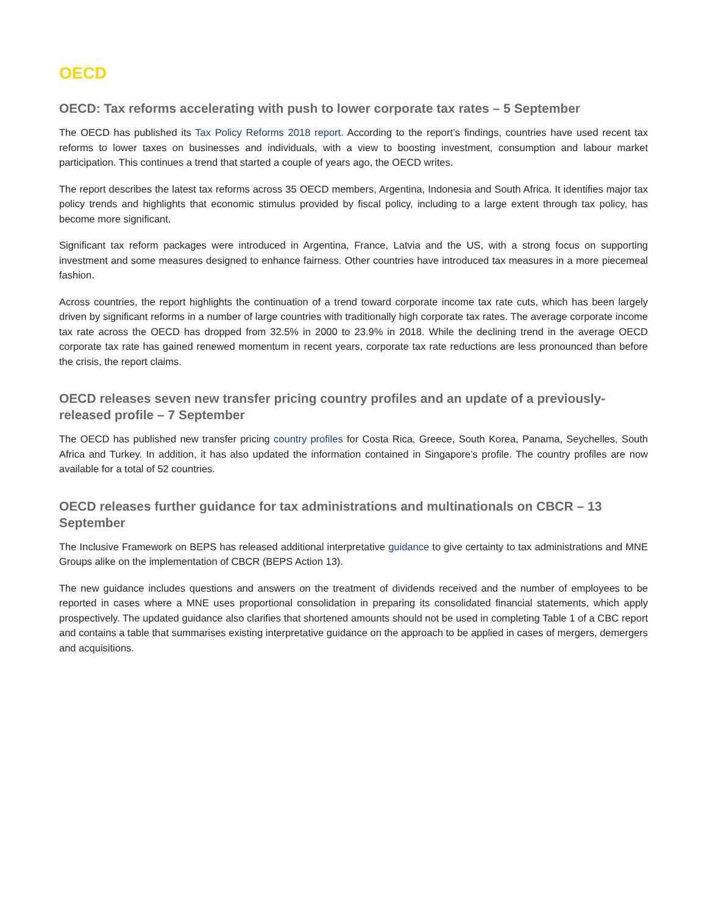OECD
OECD: Tax reforms accelerating with push to lower corporate tax rates – 5 September
The OECD has published its Tax Policy Reforms 2018 report. According to the report’s findings, countries have used recent tax reforms to lower taxes on businesses and individuals, with a view to boosting investment, consumption and labour market participation. This continues a trend that started a couple of years ago, the OECD writes.
The report describes the latest tax reforms across 35 OECD members, Argentina, Indonesia and South Africa. It identifies major tax policy trends and highlights that economic stimulus provided by fiscal policy, including to a large extent through tax policy, has become more significant.
Significant tax reform packages were introduced in Argentina, France, Latvia and the US, with a strong focus on supporting investment and some measures designed to enhance fairness. Other countries have introduced tax measures in a more piecemeal fashion.
Across countries, the report highlights the continuation of a trend toward corporate income tax rate cuts, which has been largely driven by significant reforms in a number of large countries with traditionally high corporate tax rates. The average corporate income tax rate across the OECD has dropped from 32.5% in 2000 to 23.9% in 2018. While the declining trend in the average OECD corporate tax rate has gained renewed momentum in recent years, corporate tax rate reductions are less pronounced than before the crisis, the report claims.
OECD releases seven new transfer pricing country profiles and an update of a previously-released profile – 7 September
The OECD has published new transfer pricing country profiles for Costa Rica, Greece, South Korea, Panama, Seychelles, South Africa and Turkey. In addition, it has also updated the information contained in Singapore’s profile. The country profiles are now available for a total of 52 countries.
OECD releases further guidance for tax administrations and multinationals on CBCR – 13 September
The Inclusive Framework on BEPS has released additional interpretative guidance to give certainty to tax administrations and MNE Groups alike on the implementation of CBCR (BEPS Action 13).
The new guidance includes questions and answers on the treatment of dividends received and the number of employees to be reported in cases where a MNE uses proportional consolidation in preparing its consolidated financial statements, which apply prospectively. The updated guidance also clarifies that shortened amounts should not be used in completing Table 1 of a CBC report and contains a table that summarises existing interpretative guidance on the approach to be applied in cases of mergers, demergers and acquisitions.